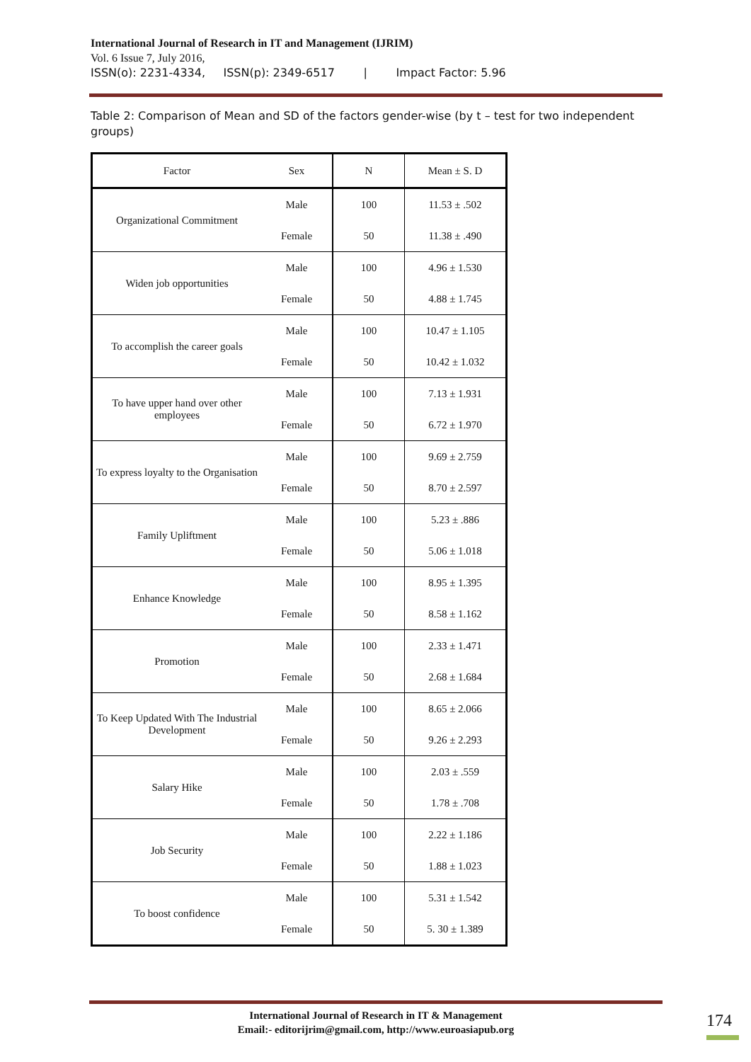International Journal of Research in IT and Management (IJRIM)
Vol. 6 Issue 7, July 2016,
ISSN(o): 2231-4334, ISSN(p): 2349-6517 | Impact Factor: 5.96
Table 2: Comparison of Mean and SD of the factors gender-wise (by t – test for two independent groups)
| Factor | Sex | N | Mean ± S. D |
| --- | --- | --- | --- |
| Organizational Commitment | Male | 100 | 11.53 ± .502 |
| | Female | 50 | 11.38 ± .490 |
| Widen job opportunities | Male | 100 | 4.96 ± 1.530 |
| | Female | 50 | 4.88 ± 1.745 |
| To accomplish the career goals | Male | 100 | 10.47 ± 1.105 |
| | Female | 50 | 10.42 ± 1.032 |
| To have upper hand over other employees | Male | 100 | 7.13 ± 1.931 |
| | Female | 50 | 6.72 ± 1.970 |
| To express loyalty to the Organisation | Male | 100 | 9.69 ± 2.759 |
| | Female | 50 | 8.70 ± 2.597 |
| Family Upliftment | Male | 100 | 5.23 ± .886 |
| | Female | 50 | 5.06 ± 1.018 |
| Enhance Knowledge | Male | 100 | 8.95 ± 1.395 |
| | Female | 50 | 8.58 ± 1.162 |
| Promotion | Male | 100 | 2.33 ± 1.471 |
| | Female | 50 | 2.68 ± 1.684 |
| To Keep Updated With The Industrial Development | Male | 100 | 8.65 ± 2.066 |
| | Female | 50 | 9.26 ± 2.293 |
| Salary Hike | Male | 100 | 2.03 ± .559 |
| | Female | 50 | 1.78 ± .708 |
| Job Security | Male | 100 | 2.22 ± 1.186 |
| | Female | 50 | 1.88 ± 1.023 |
| To boost confidence | Male | 100 | 5.31 ± 1.542 |
| | Female | 50 | 5. 30 ± 1.389 |
International Journal of Research in IT & Management
Email:- editorijrim@gmail.com, http://www.euroasiapub.org
174